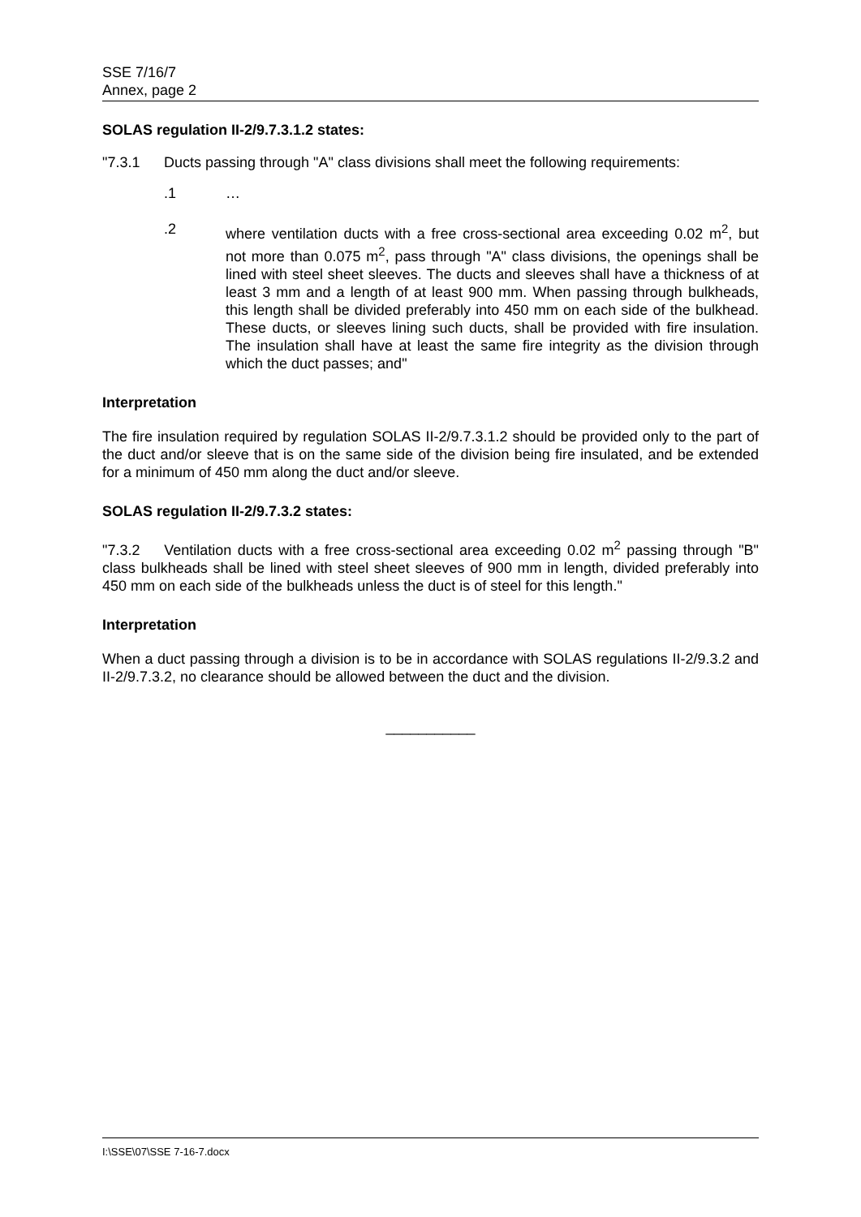SSE 7/16/7
Annex, page 2
SOLAS regulation II-2/9.7.3.1.2 states:
"7.3.1 Ducts passing through "A" class divisions shall meet the following requirements:
.1 …
.2 where ventilation ducts with a free cross-sectional area exceeding 0.02 m<sup>2</sup>, but not more than 0.075 m<sup>2</sup>, pass through "A" class divisions, the openings shall be lined with steel sheet sleeves. The ducts and sleeves shall have a thickness of at least 3 mm and a length of at least 900 mm. When passing through bulkheads, this length shall be divided preferably into 450 mm on each side of the bulkhead. These ducts, or sleeves lining such ducts, shall be provided with fire insulation. The insulation shall have at least the same fire integrity as the division through which the duct passes; and"
Interpretation
The fire insulation required by regulation SOLAS II-2/9.7.3.1.2 should be provided only to the part of the duct and/or sleeve that is on the same side of the division being fire insulated, and be extended for a minimum of 450 mm along the duct and/or sleeve.
SOLAS regulation II-2/9.7.3.2 states:
"7.3.2 Ventilation ducts with a free cross-sectional area exceeding 0.02 m<sup>2</sup> passing through "B" class bulkheads shall be lined with steel sheet sleeves of 900 mm in length, divided preferably into 450 mm on each side of the bulkheads unless the duct is of steel for this length."
Interpretation
When a duct passing through a division is to be in accordance with SOLAS regulations II-2/9.3.2 and II-2/9.7.3.2, no clearance should be allowed between the duct and the division.
___________
I:\SSE\07\SSE 7-16-7.docx